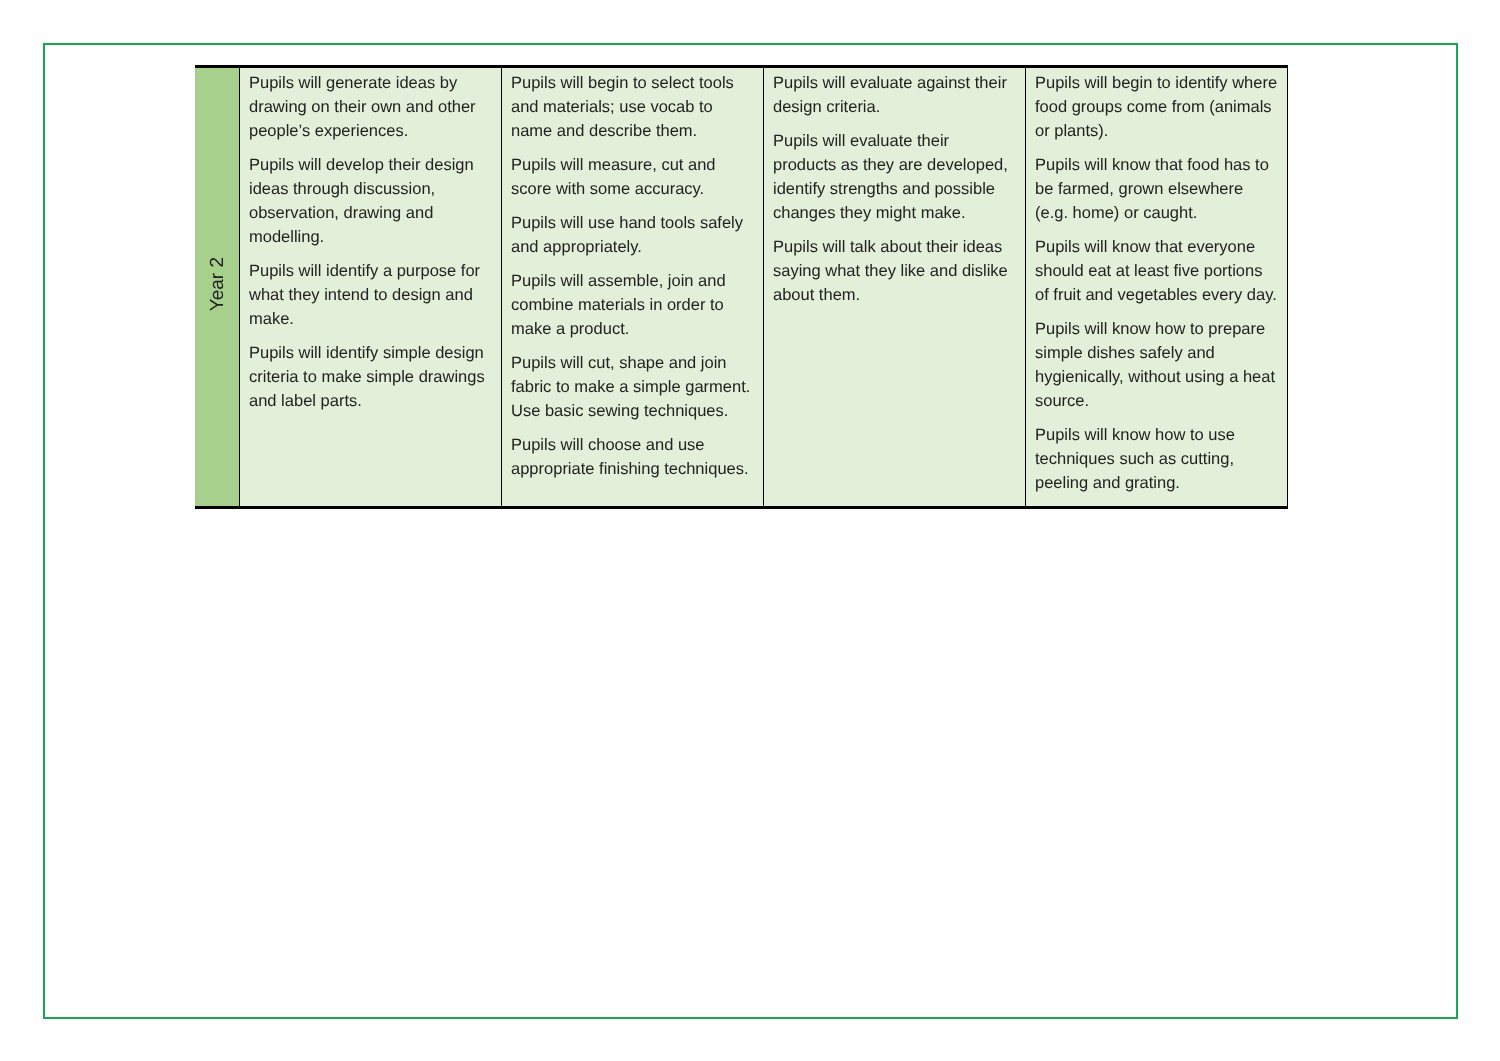| Year 2 | Pupils will generate ideas by drawing on their own and other people’s experiences. Pupils will develop their design ideas through discussion, observation, drawing and modelling. Pupils will identify a purpose for what they intend to design and make. Pupils will identify simple design criteria to make simple drawings and label parts. | Pupils will begin to select tools and materials; use vocab to name and describe them. Pupils will measure, cut and score with some accuracy. Pupils will use hand tools safely and appropriately. Pupils will assemble, join and combine materials in order to make a product. Pupils will cut, shape and join fabric to make a simple garment. Use basic sewing techniques. Pupils will choose and use appropriate finishing techniques. | Pupils will evaluate against their design criteria. Pupils will evaluate their products as they are developed, identify strengths and possible changes they might make. Pupils will talk about their ideas saying what they like and dislike about them. | Pupils will begin to identify where food groups come from (animals or plants). Pupils will know that food has to be farmed, grown elsewhere (e.g. home) or caught. Pupils will know that everyone should eat at least five portions of fruit and vegetables every day. Pupils will know how to prepare simple dishes safely and hygienically, without using a heat source. Pupils will know how to use techniques such as cutting, peeling and grating. |